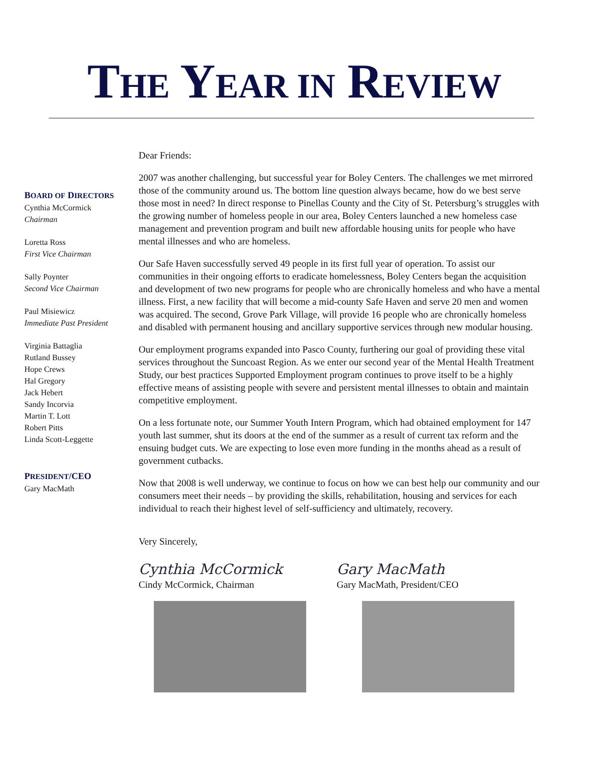THE YEAR IN REVIEW
BOARD OF DIRECTORS
Cynthia McCormick
Chairman
Loretta Ross
First Vice Chairman
Sally Poynter
Second Vice Chairman
Paul Misiewicz
Immediate Past President
Virginia Battaglia
Rutland Bussey
Hope Crews
Hal Gregory
Jack Hebert
Sandy Incorvia
Martin T. Lott
Robert Pitts
Linda Scott-Leggette
PRESIDENT/CEO
Gary MacMath
Dear Friends:
2007 was another challenging, but successful year for Boley Centers. The challenges we met mirrored those of the community around us. The bottom line question always became, how do we best serve those most in need? In direct response to Pinellas County and the City of St. Petersburg’s struggles with the growing number of homeless people in our area, Boley Centers launched a new homeless case management and prevention program and built new affordable housing units for people who have mental illnesses and who are homeless.
Our Safe Haven successfully served 49 people in its first full year of operation. To assist our communities in their ongoing efforts to eradicate homelessness, Boley Centers began the acquisition and development of two new programs for people who are chronically homeless and who have a mental illness. First, a new facility that will become a mid-county Safe Haven and serve 20 men and women was acquired. The second, Grove Park Village, will provide 16 people who are chronically homeless and disabled with permanent housing and ancillary supportive services through new modular housing.
Our employment programs expanded into Pasco County, furthering our goal of providing these vital services throughout the Suncoast Region. As we enter our second year of the Mental Health Treatment Study, our best practices Supported Employment program continues to prove itself to be a highly effective means of assisting people with severe and persistent mental illnesses to obtain and maintain competitive employment.
On a less fortunate note, our Summer Youth Intern Program, which had obtained employment for 147 youth last summer, shut its doors at the end of the summer as a result of current tax reform and the ensuing budget cuts. We are expecting to lose even more funding in the months ahead as a result of government cutbacks.
Now that 2008 is well underway, we continue to focus on how we can best help our community and our consumers meet their needs – by providing the skills, rehabilitation, housing and services for each individual to reach their highest level of self-sufficiency and ultimately, recovery.
Very Sincerely,
Cynthia McCormick
Cindy McCormick, Chairman
Gary MacMath
Gary MacMath, President/CEO